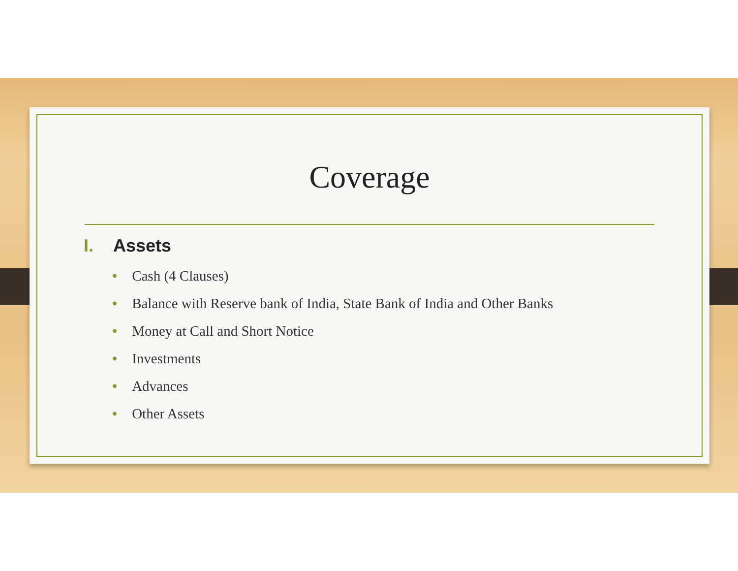Coverage
I. Assets
• Cash (4 Clauses)
• Balance with Reserve bank of India, State Bank of India and Other Banks
• Money at Call and Short Notice
• Investments
• Advances
• Other Assets